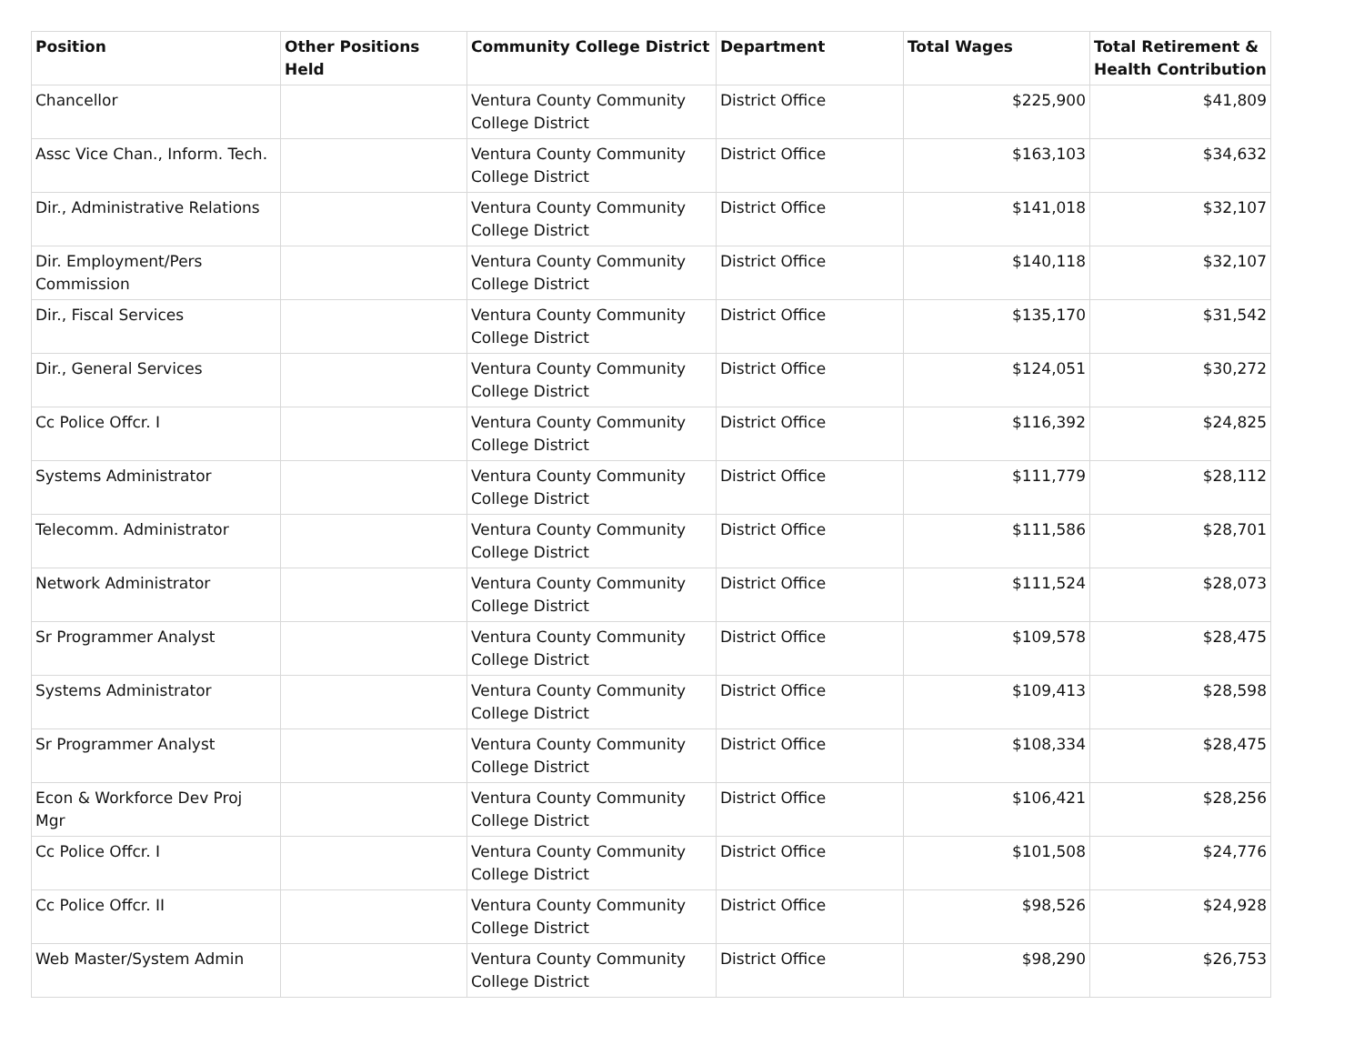| Position | Other Positions Held | Community College District | Department | Total Wages | Total Retirement & Health Contribution |
| --- | --- | --- | --- | --- | --- |
| Chancellor | | Ventura County Community College District | District Office | $225,900 | $41,809 |
| Assc Vice Chan., Inform. Tech. | | Ventura County Community College District | District Office | $163,103 | $34,632 |
| Dir., Administrative Relations | | Ventura County Community College District | District Office | $141,018 | $32,107 |
| Dir. Employment/Pers Commission | | Ventura County Community College District | District Office | $140,118 | $32,107 |
| Dir., Fiscal Services | | Ventura County Community College District | District Office | $135,170 | $31,542 |
| Dir., General Services | | Ventura County Community College District | District Office | $124,051 | $30,272 |
| Cc Police Offcr. I | | Ventura County Community College District | District Office | $116,392 | $24,825 |
| Systems Administrator | | Ventura County Community College District | District Office | $111,779 | $28,112 |
| Telecomm. Administrator | | Ventura County Community College District | District Office | $111,586 | $28,701 |
| Network Administrator | | Ventura County Community College District | District Office | $111,524 | $28,073 |
| Sr Programmer Analyst | | Ventura County Community College District | District Office | $109,578 | $28,475 |
| Systems Administrator | | Ventura County Community College District | District Office | $109,413 | $28,598 |
| Sr Programmer Analyst | | Ventura County Community College District | District Office | $108,334 | $28,475 |
| Econ & Workforce Dev Proj Mgr | | Ventura County Community College District | District Office | $106,421 | $28,256 |
| Cc Police Offcr. I | | Ventura County Community College District | District Office | $101,508 | $24,776 |
| Cc Police Offcr. II | | Ventura County Community College District | District Office | $98,526 | $24,928 |
| Web Master/System Admin | | Ventura County Community College District | District Office | $98,290 | $26,753 |